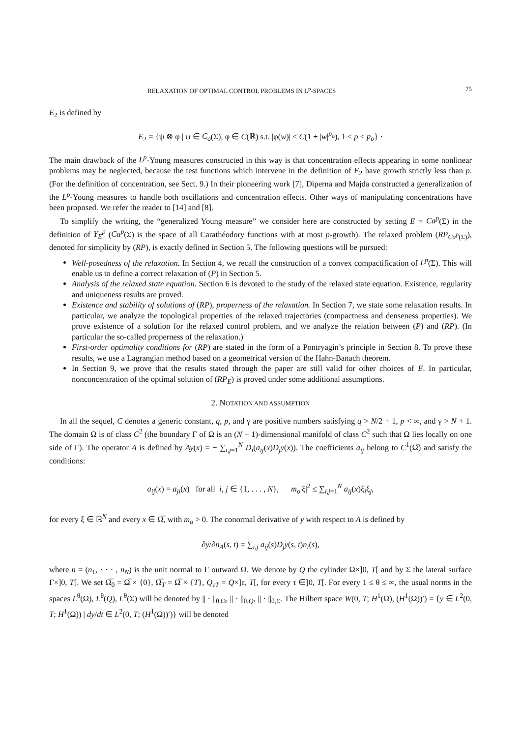RELAXATION OF OPTIMAL CONTROL PROBLEMS IN L<sup>p</sup>-SPACES 75
E<sub>2</sub> is defined by
E<sub>2</sub> = {ψ ⊗ φ | ψ ∈ C<sub>o</sub>(Σ), φ ∈ C(ℝ) s.t. |φ(w)| ≤ C(1 + |w|<sup>p<sub>o</sub></sup>), 1 ≤ p < p<sub>o</sub>} ·
The main drawback of the L<sup>p</sup>-Young measures constructed in this way is that concentration effects appearing in some nonlinear problems may be neglected, because the test functions which intervene in the definition of E<sub>2</sub> have growth strictly less than p. (For the definition of concentration, see Sect. 9.) In their pioneering work [7], Diperna and Majda constructed a generalization of the L<sup>p</sup>-Young measures to handle both oscillations and concentration effects. Other ways of manipulating concentrations have been proposed. We refer the reader to [14] and [8].
To simplify the writing, the “generalized Young measure” we consider here are constructed by setting E = Ca<sup>p</sup>(Σ) in the definition of Y<sub>E</sub><sup>p</sup> (Ca<sup>p</sup>(Σ) is the space of all Carathéodory functions with at most p-growth). The relaxed problem (RP<sub>Ca<sup>p</sup>(Σ)</sub>), denoted for simplicity by (RP), is exactly defined in Section 5. The following questions will be pursued:
Well-posedness of the relaxation. In Section 4, we recall the construction of a convex compactification of L<sup>p</sup>(Σ). This will enable us to define a correct relaxation of (P) in Section 5.
Analysis of the relaxed state equation. Section 6 is devoted to the study of the relaxed state equation. Existence, regularity and uniqueness results are proved.
Existence and stability of solutions of (RP), properness of the relaxation. In Section 7, we state some relaxation results. In particular, we analyze the topological properties of the relaxed trajectories (compactness and denseness properties). We prove existence of a solution for the relaxed control problem, and we analyze the relation between (P) and (RP). (In particular the so-called properness of the relaxation.)
First-order optimality conditions for (RP) are stated in the form of a Pontryagin’s principle in Section 8. To prove these results, we use a Lagrangian method based on a geometrical version of the Hahn-Banach theorem.
In Section 9, we prove that the results stated through the paper are still valid for other choices of E. In particular, nonconcentration of the optimal solution of (RP<sub>E</sub>) is proved under some additional assumptions.
2. NOTATION AND ASSUMPTION
In all the sequel, C denotes a generic constant, q, p, and γ are positive numbers satisfying q > N/2 + 1, p < ∞, and γ > N + 1. The domain Ω is of class C<sup>2</sup> (the boundary Γ of Ω is an (N − 1)-dimensional manifold of class C<sup>2</sup> such that Ω lies locally on one side of Γ). The operator A is defined by Ay(x) = − ∑<sub>i,j=1</sub><sup>N</sup> D<sub>i</sub>(a<sub>ij</sub>(x)D<sub>j</sub>y(x)). The coefficients a<sub>ij</sub> belong to C<sup>1</sup>(Ω̅) and satisfy the conditions:
a<sub>ij</sub>(x) = a<sub>ji</sub>(x) for all i, j ∈ {1, . . . , N}, m<sub>o</sub>|ξ|<sup>2</sup> ≤ ∑<sub>i,j=1</sub><sup>N</sup> a<sub>ij</sub>(x)ξ<sub>i</sub>ξ<sub>j</sub>,
for every ξ ∈ ℝ<sup>N</sup> and every x ∈ Ω̅, with m<sub>o</sub> > 0. The conormal derivative of y with respect to A is defined by
∂y/∂n<sub>A</sub>(s, t) = ∑<sub>i,j</sub> a<sub>ij</sub>(s)D<sub>j</sub>y(s, t)n<sub>i</sub>(s),
where n = (n<sub>1</sub>, · · · , n<sub>N</sub>) is the unit normal to Γ outward Ω. We denote by Q the cylinder Ω×]0, T[ and by Σ the lateral surface Γ×]0, T[. We set Ω̅<sub>0</sub> = Ω̅ × {0}, Ω̅<sub>T</sub> = Ω̅ × {T}, Q<sub>εT</sub> = Q×]ε, T[, for every τ ∈]0, T[. For every 1 ≤ θ ≤ ∞, the usual norms in the spaces L<sup>θ</sup>(Ω), L<sup>θ</sup>(Q), L<sup>θ</sup>(Σ) will be denoted by || · ||<sub>θ,Ω</sub>, || · ||<sub>θ,Q</sub>, || · ||<sub>θ,Σ</sub>. The Hilbert space W(0, T; H<sup>1</sup>(Ω), (H<sup>1</sup>(Ω))′) = {y ∈ L<sup>2</sup>(0, T; H<sup>1</sup>(Ω)) | dy/dt ∈ L<sup>2</sup>(0, T; (H<sup>1</sup>(Ω))′)} will be denoted